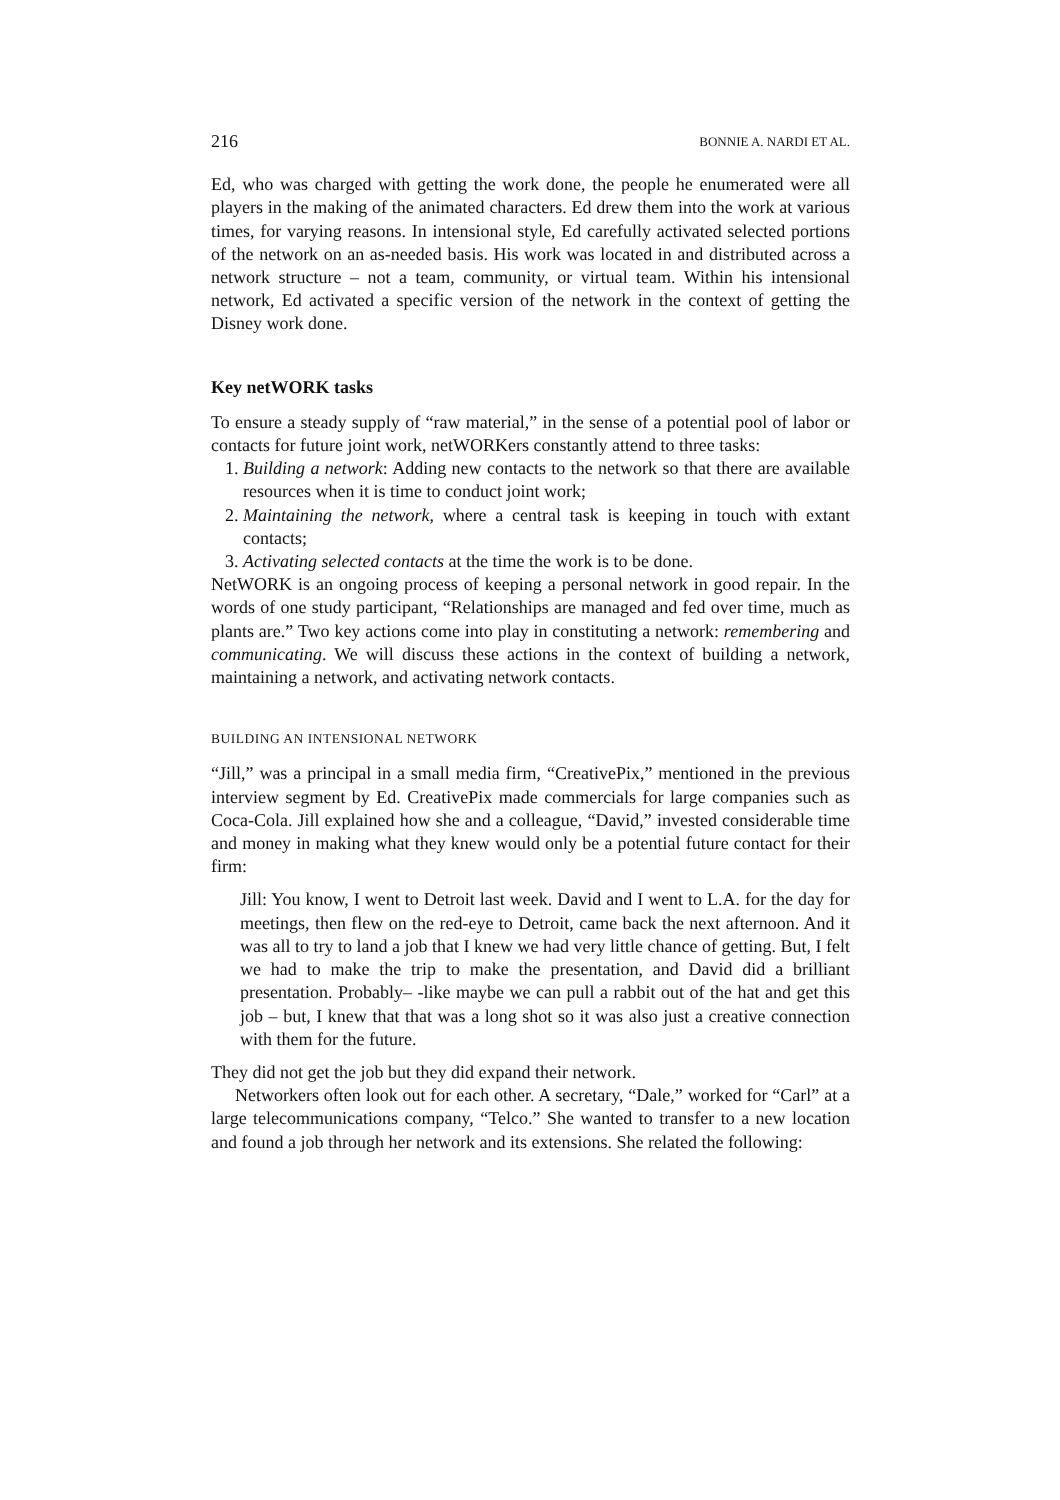216 BONNIE A. NARDI ET AL.
Ed, who was charged with getting the work done, the people he enumerated were all players in the making of the animated characters. Ed drew them into the work at various times, for varying reasons. In intensional style, Ed carefully activated selected portions of the network on an as-needed basis. His work was located in and distributed across a network structure – not a team, community, or virtual team. Within his intensional network, Ed activated a specific version of the network in the context of getting the Disney work done.
Key netWORK tasks
To ensure a steady supply of “raw material,” in the sense of a potential pool of labor or contacts for future joint work, netWORKers constantly attend to three tasks:
1. Building a network: Adding new contacts to the network so that there are available resources when it is time to conduct joint work;
2. Maintaining the network, where a central task is keeping in touch with extant contacts;
3. Activating selected contacts at the time the work is to be done.
NetWORK is an ongoing process of keeping a personal network in good repair. In the words of one study participant, “Relationships are managed and fed over time, much as plants are.” Two key actions come into play in constituting a network: remembering and communicating. We will discuss these actions in the context of building a network, maintaining a network, and activating network contacts.
BUILDING AN INTENSIONAL NETWORK
“Jill,” was a principal in a small media firm, “CreativePix,” mentioned in the previous interview segment by Ed. CreativePix made commercials for large companies such as Coca-Cola. Jill explained how she and a colleague, “David,” invested considerable time and money in making what they knew would only be a potential future contact for their firm:
Jill: You know, I went to Detroit last week. David and I went to L.A. for the day for meetings, then flew on the red-eye to Detroit, came back the next afternoon. And it was all to try to land a job that I knew we had very little chance of getting. But, I felt we had to make the trip to make the presentation, and David did a brilliant presentation. Probably– -like maybe we can pull a rabbit out of the hat and get this job – but, I knew that that was a long shot so it was also just a creative connection with them for the future.
They did not get the job but they did expand their network.
Networkers often look out for each other. A secretary, “Dale,” worked for “Carl” at a large telecommunications company, “Telco.” She wanted to transfer to a new location and found a job through her network and its extensions. She related the following: